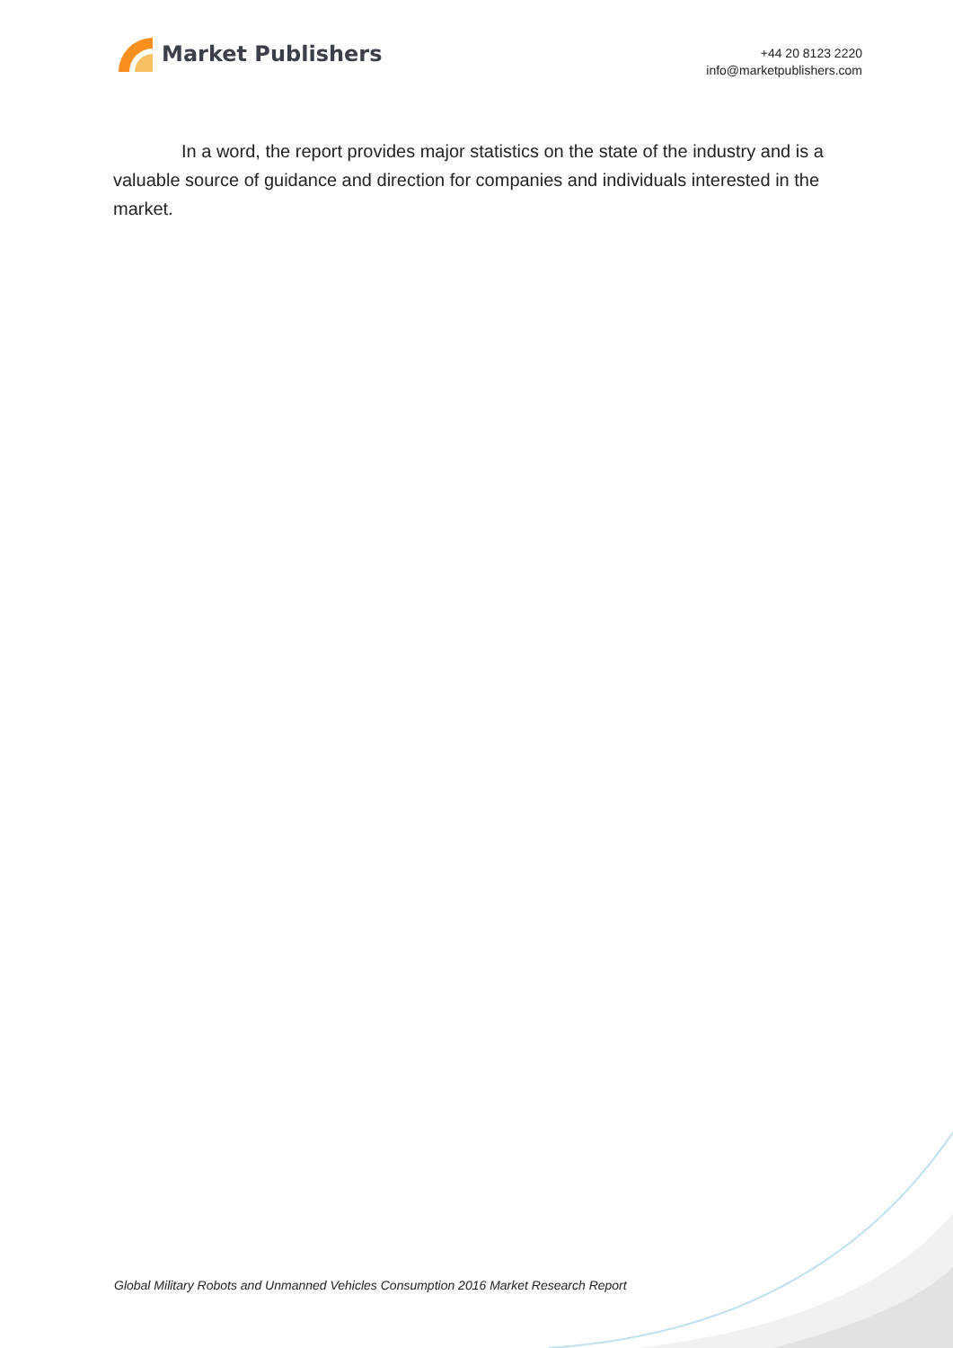Market Publishers
+44 20 8123 2220
info@marketpublishers.com
In a word, the report provides major statistics on the state of the industry and is a valuable source of guidance and direction for companies and individuals interested in the market.
Global Military Robots and Unmanned Vehicles Consumption 2016 Market Research Report